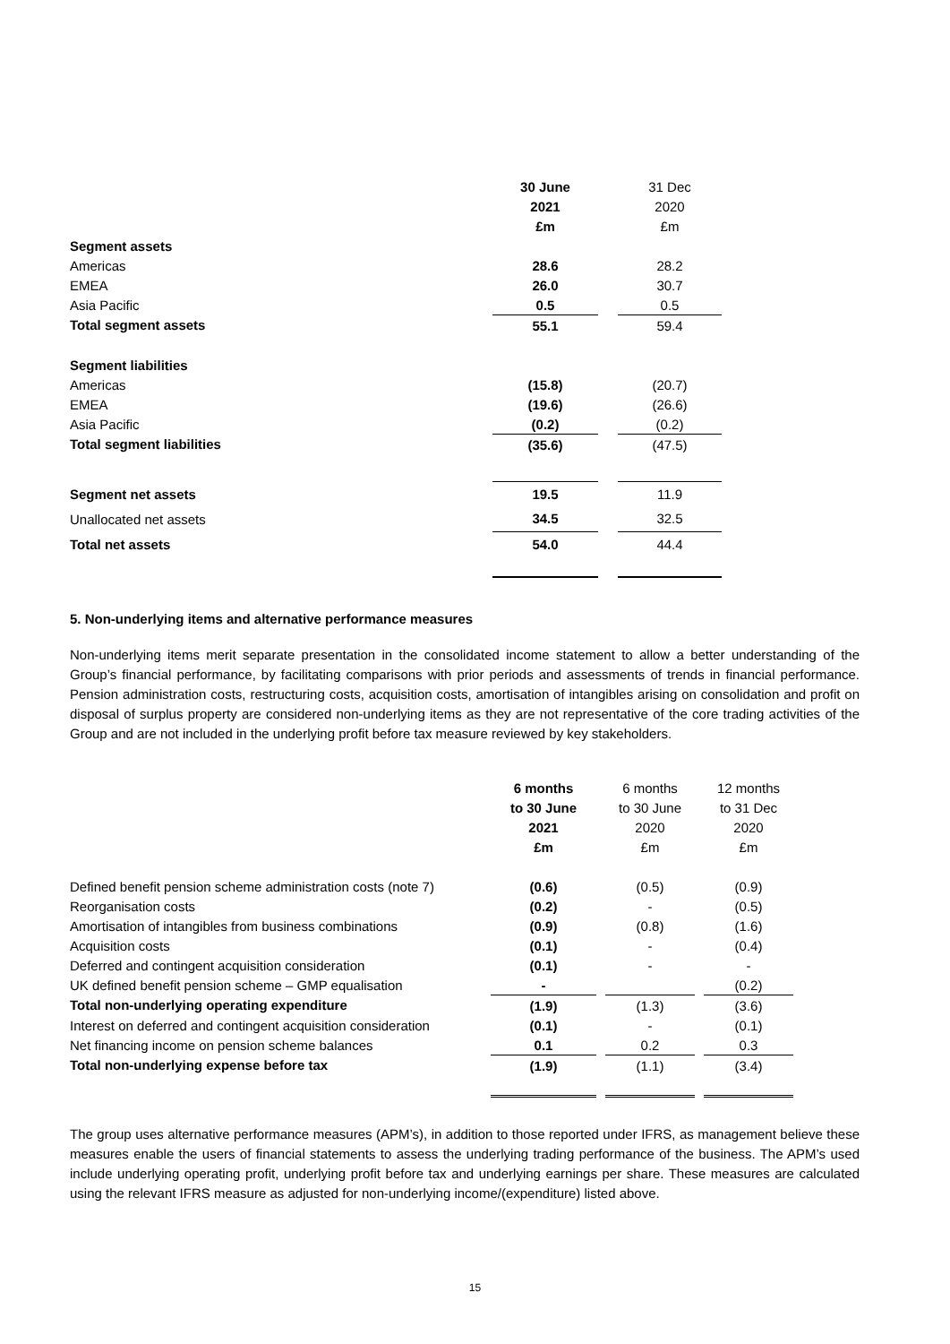| | 30 June | | 31 Dec |
| | 2021 | | 2020 |
| | £m | | £m |
| Segment assets | | | |
| Americas | 28.6 | | 28.2 |
| EMEA | 26.0 | | 30.7 |
| Asia Pacific | 0.5 | | 0.5 |
| Total segment assets | 55.1 | | 59.4 |
| Segment liabilities | | | |
| Americas | (15.8) | | (20.7) |
| EMEA | (19.6) | | (26.6) |
| Asia Pacific | (0.2) | | (0.2) |
| Total segment liabilities | (35.6) | | (47.5) |
| Segment net assets | 19.5 | | 11.9 |
| Unallocated net assets | 34.5 | | 32.5 |
| Total net assets | 54.0 | | 44.4 |
5. Non-underlying items and alternative performance measures
Non-underlying items merit separate presentation in the consolidated income statement to allow a better understanding of the Group’s financial performance, by facilitating comparisons with prior periods and assessments of trends in financial performance. Pension administration costs, restructuring costs, acquisition costs, amortisation of intangibles arising on consolidation and profit on disposal of surplus property are considered non-underlying items as they are not representative of the core trading activities of the Group and are not included in the underlying profit before tax measure reviewed by key stakeholders.
| | 6 months | | 6 months | | 12 months |
| | to 30 June | | to 30 June | | to 31 Dec |
| | 2021 | | 2020 | | 2020 |
| | £m | | £m | | £m |
| Defined benefit pension scheme administration costs (note 7) | (0.6) | | (0.5) | | (0.9) |
| Reorganisation costs | (0.2) | | - | | (0.5) |
| Amortisation of intangibles from business combinations | (0.9) | | (0.8) | | (1.6) |
| Acquisition costs | (0.1) | | - | | (0.4) |
| Deferred and contingent acquisition consideration | (0.1) | | - | | - |
| UK defined benefit pension scheme – GMP equalisation | - | | | | (0.2) |
| Total non-underlying operating expenditure | (1.9) | | (1.3) | | (3.6) |
| Interest on deferred and contingent acquisition consideration | (0.1) | | - | | (0.1) |
| Net financing income on pension scheme balances | 0.1 | | 0.2 | | 0.3 |
| Total non-underlying expense before tax | (1.9) | | (1.1) | | (3.4) |
The group uses alternative performance measures (APM’s), in addition to those reported under IFRS, as management believe these measures enable the users of financial statements to assess the underlying trading performance of the business. The APM’s used include underlying operating profit, underlying profit before tax and underlying earnings per share. These measures are calculated using the relevant IFRS measure as adjusted for non-underlying income/(expenditure) listed above.
15